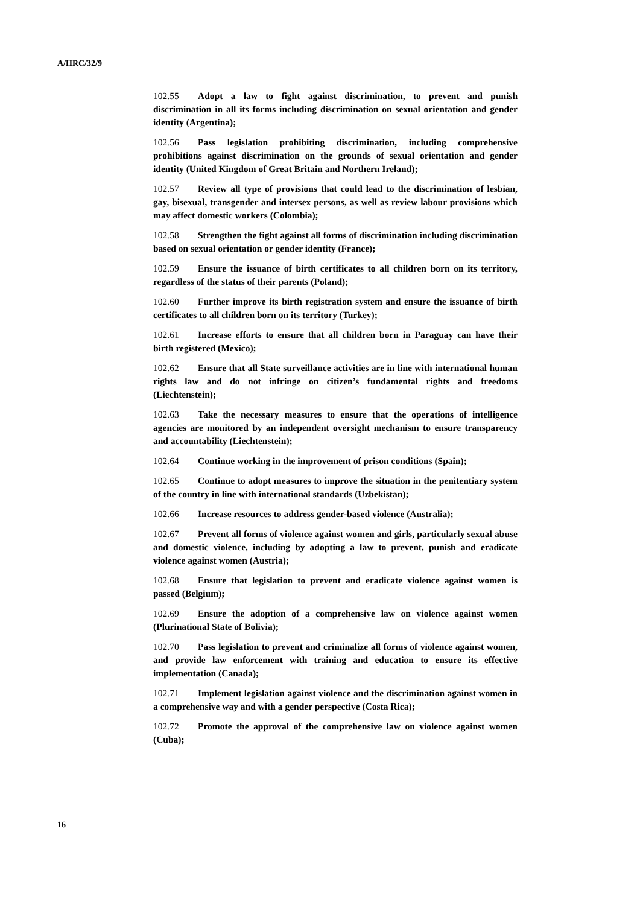A/HRC/32/9
102.55 Adopt a law to fight against discrimination, to prevent and punish discrimination in all its forms including discrimination on sexual orientation and gender identity (Argentina);
102.56 Pass legislation prohibiting discrimination, including comprehensive prohibitions against discrimination on the grounds of sexual orientation and gender identity (United Kingdom of Great Britain and Northern Ireland);
102.57 Review all type of provisions that could lead to the discrimination of lesbian, gay, bisexual, transgender and intersex persons, as well as review labour provisions which may affect domestic workers (Colombia);
102.58 Strengthen the fight against all forms of discrimination including discrimination based on sexual orientation or gender identity (France);
102.59 Ensure the issuance of birth certificates to all children born on its territory, regardless of the status of their parents (Poland);
102.60 Further improve its birth registration system and ensure the issuance of birth certificates to all children born on its territory (Turkey);
102.61 Increase efforts to ensure that all children born in Paraguay can have their birth registered (Mexico);
102.62 Ensure that all State surveillance activities are in line with international human rights law and do not infringe on citizen’s fundamental rights and freedoms (Liechtenstein);
102.63 Take the necessary measures to ensure that the operations of intelligence agencies are monitored by an independent oversight mechanism to ensure transparency and accountability (Liechtenstein);
102.64 Continue working in the improvement of prison conditions (Spain);
102.65 Continue to adopt measures to improve the situation in the penitentiary system of the country in line with international standards (Uzbekistan);
102.66 Increase resources to address gender-based violence (Australia);
102.67 Prevent all forms of violence against women and girls, particularly sexual abuse and domestic violence, including by adopting a law to prevent, punish and eradicate violence against women (Austria);
102.68 Ensure that legislation to prevent and eradicate violence against women is passed (Belgium);
102.69 Ensure the adoption of a comprehensive law on violence against women (Plurinational State of Bolivia);
102.70 Pass legislation to prevent and criminalize all forms of violence against women, and provide law enforcement with training and education to ensure its effective implementation (Canada);
102.71 Implement legislation against violence and the discrimination against women in a comprehensive way and with a gender perspective (Costa Rica);
102.72 Promote the approval of the comprehensive law on violence against women (Cuba);
16